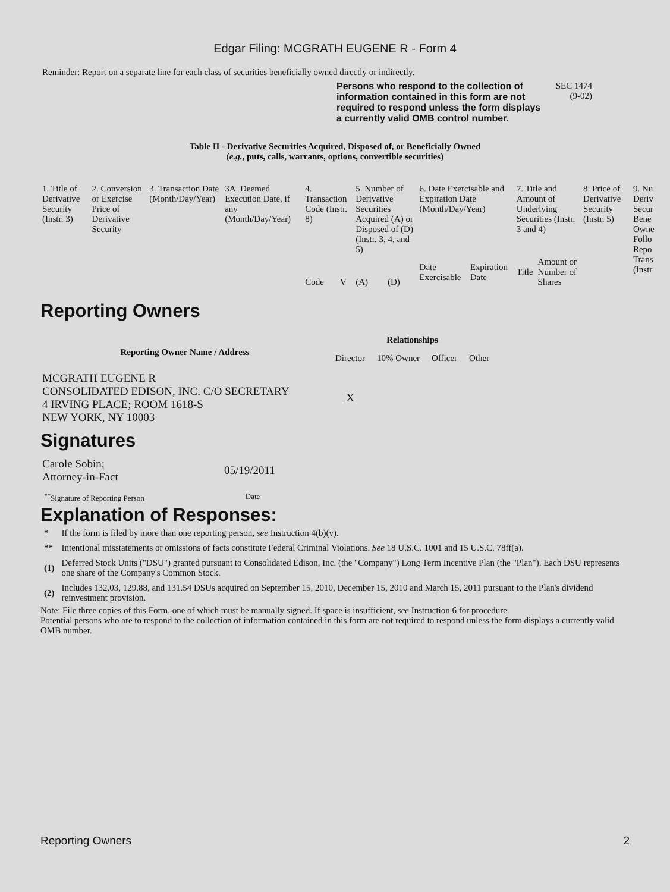Edgar Filing: MCGRATH EUGENE R - Form 4
Reminder: Report on a separate line for each class of securities beneficially owned directly or indirectly.
Persons who respond to the collection of information contained in this form are not required to respond unless the form displays a currently valid OMB control number.
SEC 1474
(9-02)
Table II - Derivative Securities Acquired, Disposed of, or Beneficially Owned
(e.g., puts, calls, warrants, options, convertible securities)
| 1. Title of Derivative Security (Instr. 3) | 2. Conversion or Exercise Price of Derivative Security | 3. Transaction Date (Month/Day/Year) | 3A. Deemed Execution Date, if any (Month/Day/Year) | 4. Transaction Code (Instr. 8) | | 5. Number of Derivative Securities Acquired (A) or Disposed of (D) (Instr. 3, 4, and 5) | | 6. Date Exercisable and Expiration Date (Month/Day/Year) | | 7. Title and Amount of Underlying Securities (Instr. 3 and 4) | | 8. Price of Derivative Security (Instr. 5) | 9. Nu Deriv Secur Bene Owne Follo Repo Trans (Instr |
| | | | | Code | V | (A) | (D) | Date Exercisable | Expiration Date | Title | Amount or Number of Shares | | |
Reporting Owners
| Reporting Owner Name / Address | Relationships | | | |
| --- | --- | --- | --- | --- |
| | Director | 10% Owner | Officer | Other |
| MCGRATH EUGENE R CONSOLIDATED EDISON, INC. C/O SECRETARY 4 IRVING PLACE; ROOM 1618-S NEW YORK, NY 10003 | X | | | |
Signatures
| Carole Sobin; Attorney-in-Fact | 05/19/2011 |
| <sup>**</sup> Signature of Reporting Person | Date |
Explanation of Responses:
| * | If the form is filed by more than one reporting person, see Instruction 4(b)(v). |
| ** | Intentional misstatements or omissions of facts constitute Federal Criminal Violations. See 18 U.S.C. 1001 and 15 U.S.C. 78ff(a). |
| (1) | Deferred Stock Units ("DSU") granted pursuant to Consolidated Edison, Inc. (the "Company") Long Term Incentive Plan (the "Plan"). Each DSU represents one share of the Company's Common Stock. |
| (2) | Includes 132.03, 129.88, and 131.54 DSUs acquired on September 15, 2010, December 15, 2010 and March 15, 2011 pursuant to the Plan's dividend reinvestment provision. |
Note: File three copies of this Form, one of which must be manually signed. If space is insufficient, see Instruction 6 for procedure.
Potential persons who are to respond to the collection of information contained in this form are not required to respond unless the form displays a currently valid OMB number.
Reporting Owners 2